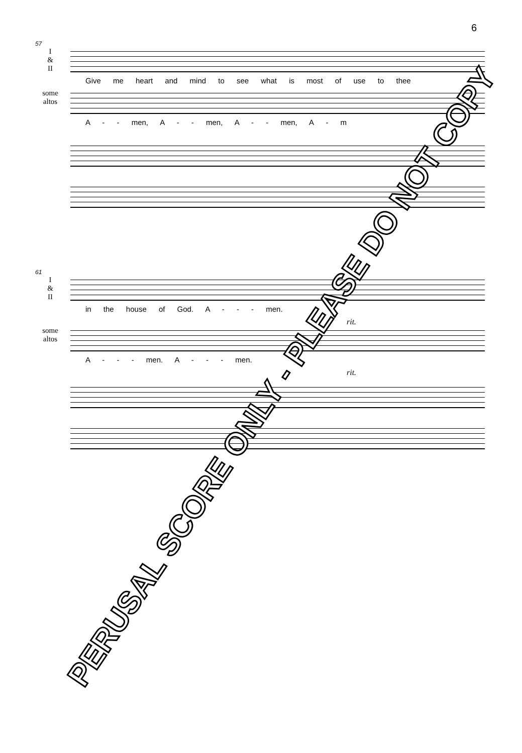6
57
I
&
II
Give me heart and mind to see what is most of use to thee
some
altos
A - - men, A - - men, A - - men, A - m
61
I
&
II
in the house of God. A - - - men.
rit.
some
altos
A - - - men. A - - - men.
rit.
PERUSAL SCORE ONLY - PLEASE DO NOT COPY